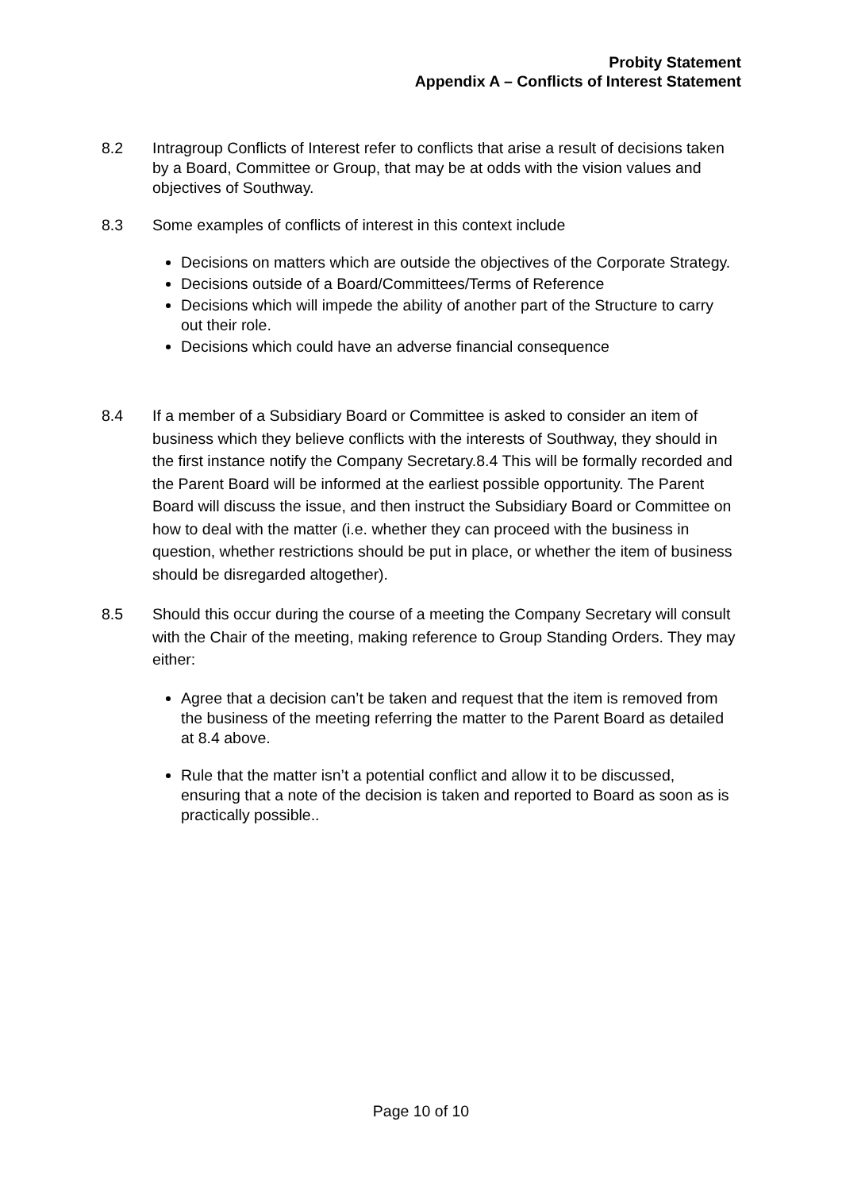Probity Statement
Appendix A – Conflicts of Interest Statement
8.2 Intragroup Conflicts of Interest refer to conflicts that arise a result of decisions taken by a Board, Committee or Group, that may be at odds with the vision values and objectives of Southway.
8.3 Some examples of conflicts of interest in this context include
Decisions on matters which are outside the objectives of the Corporate Strategy.
Decisions outside of a Board/Committees/Terms of Reference
Decisions which will impede the ability of another part of the Structure to carry out their role.
Decisions which could have an adverse financial consequence
8.4 If a member of a Subsidiary Board or Committee is asked to consider an item of business which they believe conflicts with the interests of Southway, they should in the first instance notify the Company Secretary.8.4 This will be formally recorded and the Parent Board will be informed at the earliest possible opportunity. The Parent Board will discuss the issue, and then instruct the Subsidiary Board or Committee on how to deal with the matter (i.e. whether they can proceed with the business in question, whether restrictions should be put in place, or whether the item of business should be disregarded altogether).
8.5 Should this occur during the course of a meeting the Company Secretary will consult with the Chair of the meeting, making reference to Group Standing Orders. They may either:
Agree that a decision can’t be taken and request that the item is removed from the business of the meeting referring the matter to the Parent Board as detailed at 8.4 above.
Rule that the matter isn’t a potential conflict and allow it to be discussed, ensuring that a note of the decision is taken and reported to Board as soon as is practically possible..
Page 10 of 10